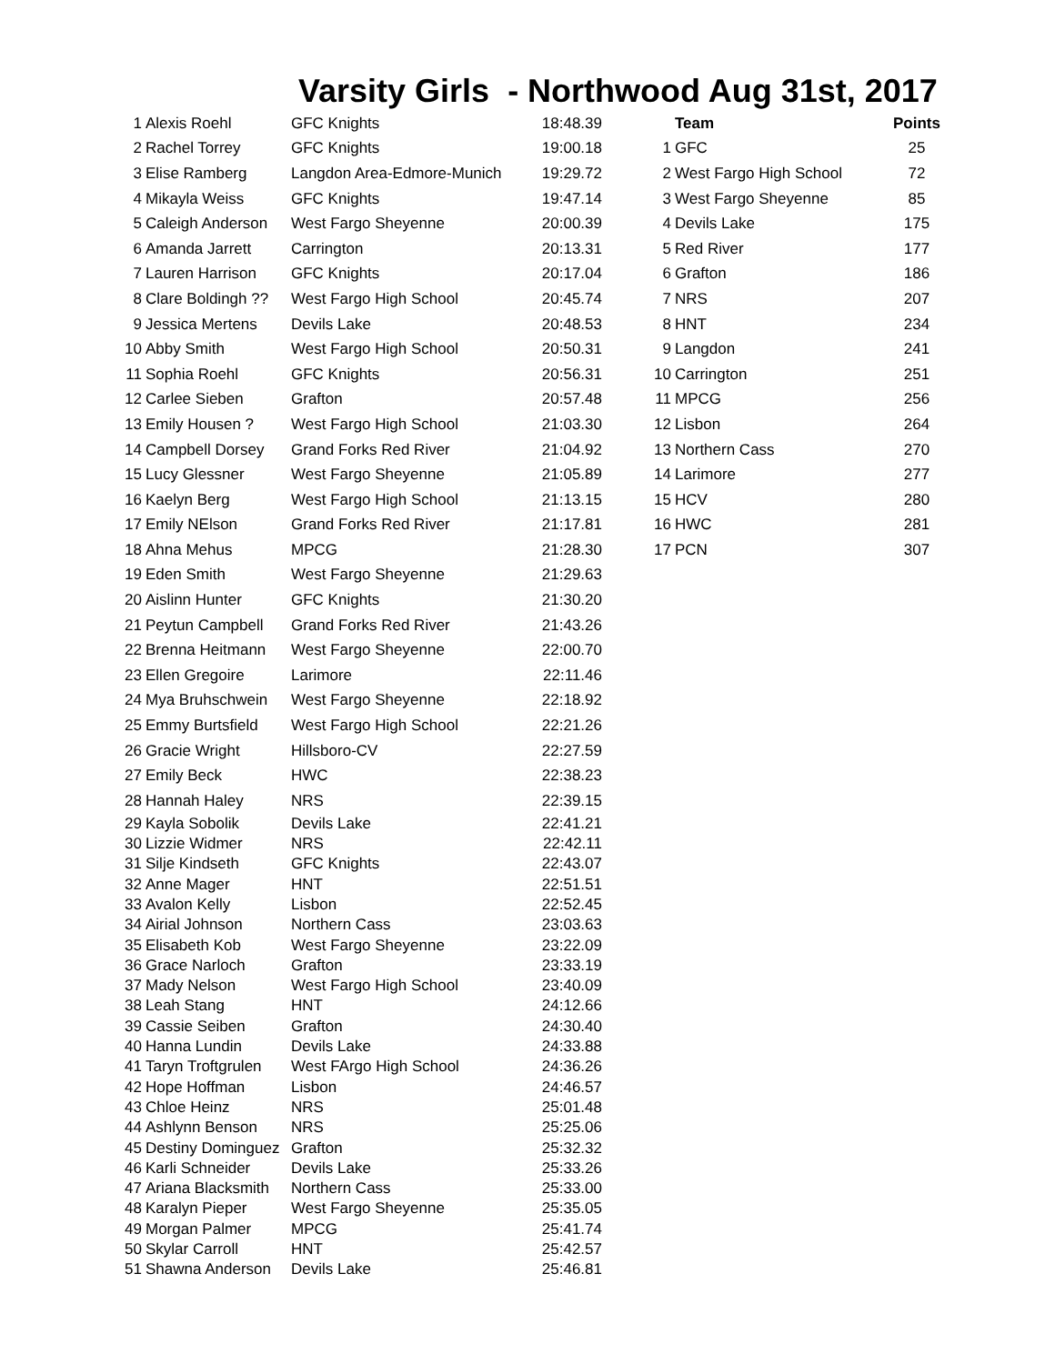Varsity Girls - Northwood Aug 31st, 2017
| 1 | Alexis Roehl | GFC Knights | 18:48.39 |
| 2 | Rachel Torrey | GFC Knights | 19:00.18 |
| 3 | Elise Ramberg | Langdon Area-Edmore-Munich | 19:29.72 |
| 4 | Mikayla Weiss | GFC Knights | 19:47.14 |
| 5 | Caleigh Anderson | West Fargo Sheyenne | 20:00.39 |
| 6 | Amanda Jarrett | Carrington | 20:13.31 |
| 7 | Lauren Harrison | GFC Knights | 20:17.04 |
| 8 | Clare Boldingh ?? | West Fargo High School | 20:45.74 |
| 9 | Jessica Mertens | Devils Lake | 20:48.53 |
| 10 | Abby Smith | West Fargo High School | 20:50.31 |
| 11 | Sophia Roehl | GFC Knights | 20:56.31 |
| 12 | Carlee Sieben | Grafton | 20:57.48 |
| 13 | Emily Housen ? | West Fargo High School | 21:03.30 |
| 14 | Campbell Dorsey | Grand Forks Red River | 21:04.92 |
| 15 | Lucy Glessner | West Fargo Sheyenne | 21:05.89 |
| 16 | Kaelyn Berg | West Fargo High School | 21:13.15 |
| 17 | Emily NElson | Grand Forks Red River | 21:17.81 |
| 18 | Ahna Mehus | MPCG | 21:28.30 |
| 19 | Eden Smith | West Fargo Sheyenne | 21:29.63 |
| 20 | Aislinn Hunter | GFC Knights | 21:30.20 |
| 21 | Peytun Campbell | Grand Forks Red River | 21:43.26 |
| 22 | Brenna Heitmann | West Fargo Sheyenne | 22:00.70 |
| 23 | Ellen Gregoire | Larimore | 22:11.46 |
| 24 | Mya Bruhschwein | West Fargo Sheyenne | 22:18.92 |
| 25 | Emmy Burtsfield | West Fargo High School | 22:21.26 |
| 26 | Gracie Wright | Hillsboro-CV | 22:27.59 |
| 27 | Emily Beck | HWC | 22:38.23 |
| 28 | Hannah Haley | NRS | 22:39.15 |
| 29 | Kayla Sobolik | Devils Lake | 22:41.21 |
| 30 | Lizzie Widmer | NRS | 22:42.11 |
| 31 | Silje Kindseth | GFC Knights | 22:43.07 |
| 32 | Anne Mager | HNT | 22:51.51 |
| 33 | Avalon Kelly | Lisbon | 22:52.45 |
| 34 | Airial Johnson | Northern Cass | 23:03.63 |
| 35 | Elisabeth Kob | West Fargo Sheyenne | 23:22.09 |
| 36 | Grace Narloch | Grafton | 23:33.19 |
| 37 | Mady Nelson | West Fargo High School | 23:40.09 |
| 38 | Leah Stang | HNT | 24:12.66 |
| 39 | Cassie Seiben | Grafton | 24:30.40 |
| 40 | Hanna Lundin | Devils Lake | 24:33.88 |
| 41 | Taryn Troftgrulen | West FArgo High School | 24:36.26 |
| 42 | Hope Hoffman | Lisbon | 24:46.57 |
| 43 | Chloe Heinz | NRS | 25:01.48 |
| 44 | Ashlynn Benson | NRS | 25:25.06 |
| 45 | Destiny Dominguez | Grafton | 25:32.32 |
| 46 | Karli Schneider | Devils Lake | 25:33.26 |
| 47 | Ariana Blacksmith | Northern Cass | 25:33.00 |
| 48 | Karalyn Pieper | West Fargo Sheyenne | 25:35.05 |
| 49 | Morgan Palmer | MPCG | 25:41.74 |
| 50 | Skylar Carroll | HNT | 25:42.57 |
| 51 | Shawna Anderson | Devils Lake | 25:46.81 |
| | Team | Points |
| --- | --- | --- |
| 1 | GFC | 25 |
| 2 | West Fargo High School | 72 |
| 3 | West Fargo Sheyenne | 85 |
| 4 | Devils Lake | 175 |
| 5 | Red River | 177 |
| 6 | Grafton | 186 |
| 7 | NRS | 207 |
| 8 | HNT | 234 |
| 9 | Langdon | 241 |
| 10 | Carrington | 251 |
| 11 | MPCG | 256 |
| 12 | Lisbon | 264 |
| 13 | Northern Cass | 270 |
| 14 | Larimore | 277 |
| 15 | HCV | 280 |
| 16 | HWC | 281 |
| 17 | PCN | 307 |